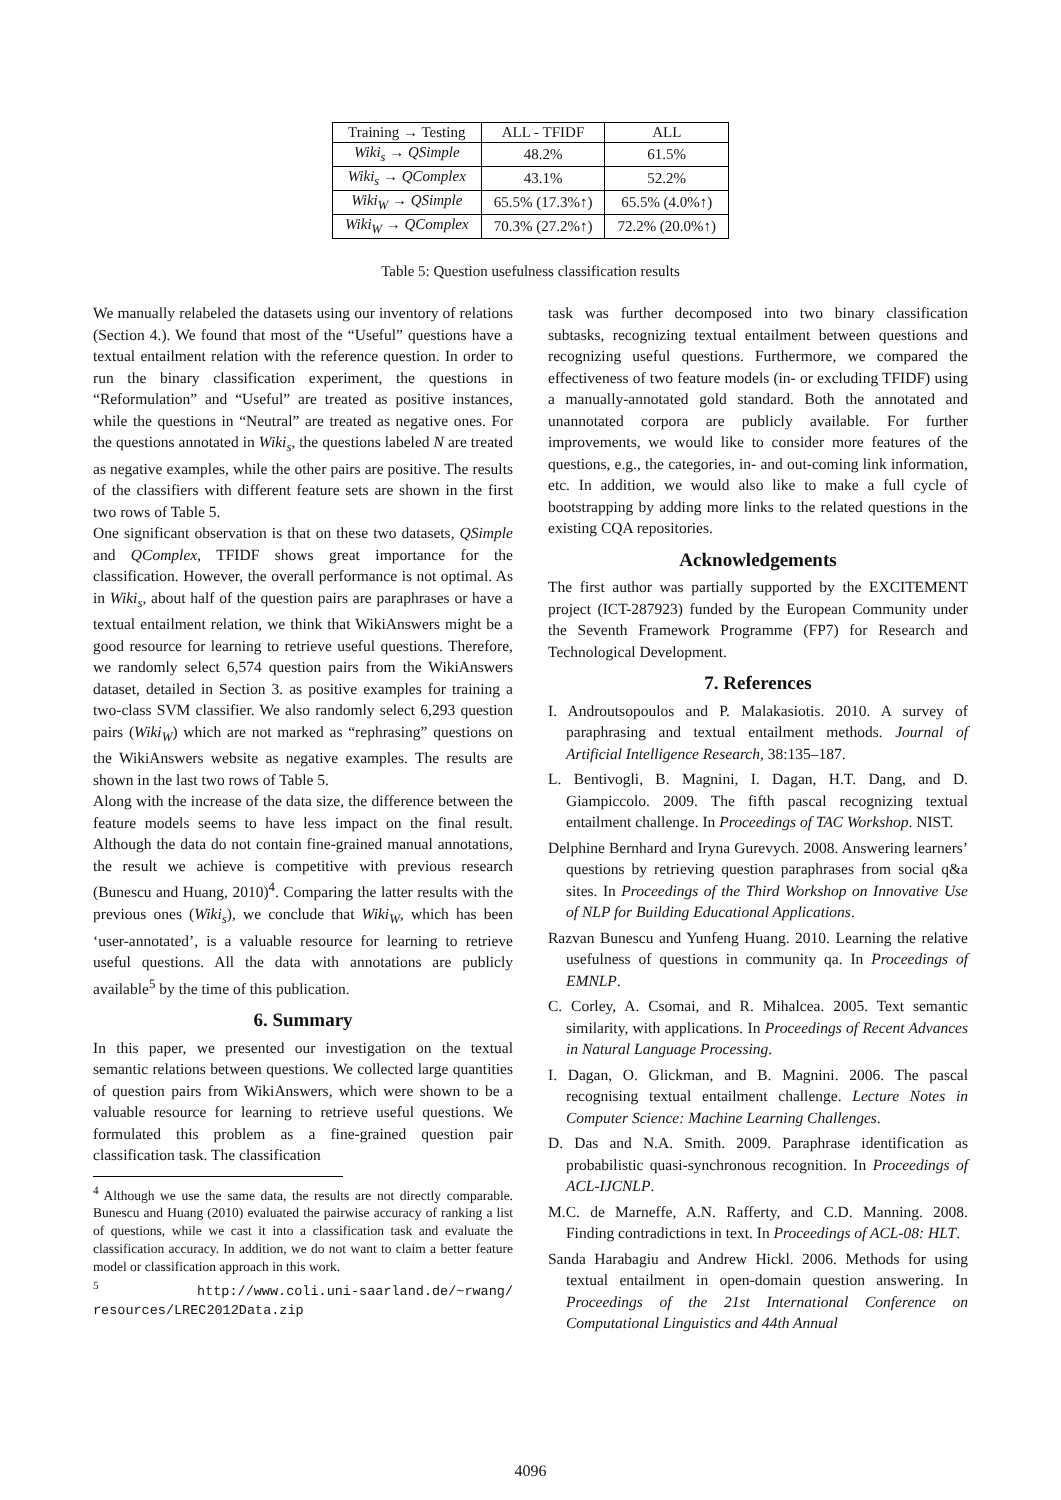| Training → Testing | ALL - TFIDF | ALL |
| Wiki<sub>s</sub> → QSimple | 48.2% | 61.5% |
| Wiki<sub>s</sub> → QComplex | 43.1% | 52.2% |
| Wiki<sub>W</sub> → QSimple | 65.5% (17.3%↑) | 65.5% (4.0%↑) |
| Wiki<sub>W</sub> → QComplex | 70.3% (27.2%↑) | 72.2% (20.0%↑) |
Table 5: Question usefulness classification results
We manually relabeled the datasets using our inventory of relations (Section 4.). We found that most of the “Useful” questions have a textual entailment relation with the reference question. In order to run the binary classification experiment, the questions in “Reformulation” and “Useful” are treated as positive instances, while the questions in “Neutral” are treated as negative ones. For the questions annotated in Wiki<sub>s</sub>, the questions labeled N are treated as negative examples, while the other pairs are positive. The results of the classifiers with different feature sets are shown in the first two rows of Table 5.
One significant observation is that on these two datasets, QSimple and QComplex, TFIDF shows great importance for the classification. However, the overall performance is not optimal. As in Wiki<sub>s</sub>, about half of the question pairs are paraphrases or have a textual entailment relation, we think that WikiAnswers might be a good resource for learning to retrieve useful questions. Therefore, we randomly select 6,574 question pairs from the WikiAnswers dataset, detailed in Section 3. as positive examples for training a two-class SVM classifier. We also randomly select 6,293 question pairs (Wiki<sub>W</sub>) which are not marked as “rephrasing” questions on the WikiAnswers website as negative examples. The results are shown in the last two rows of Table 5.
Along with the increase of the data size, the difference between the feature models seems to have less impact on the final result. Although the data do not contain fine-grained manual annotations, the result we achieve is competitive with previous research (Bunescu and Huang, 2010)<sup>4</sup>. Comparing the latter results with the previous ones (Wiki<sub>s</sub>), we conclude that Wiki<sub>W</sub>, which has been ‘user-annotated’, is a valuable resource for learning to retrieve useful questions. All the data with annotations are publicly available<sup>5</sup> by the time of this publication.
6. Summary
In this paper, we presented our investigation on the textual semantic relations between questions. We collected large quantities of question pairs from WikiAnswers, which were shown to be a valuable resource for learning to retrieve useful questions. We formulated this problem as a fine-grained question pair classification task. The classification
<sup>4</sup> Although we use the same data, the results are not directly comparable. Bunescu and Huang (2010) evaluated the pairwise accuracy of ranking a list of questions, while we cast it into a classification task and evaluate the classification accuracy. In addition, we do not want to claim a better feature model or classification approach in this work.
<sup>5</sup> http://www.coli.uni-saarland.de/~rwang/ resources/LREC2012Data.zip
task was further decomposed into two binary classification subtasks, recognizing textual entailment between questions and recognizing useful questions. Furthermore, we compared the effectiveness of two feature models (in- or excluding TFIDF) using a manually-annotated gold standard. Both the annotated and unannotated corpora are publicly available. For further improvements, we would like to consider more features of the questions, e.g., the categories, in- and out-coming link information, etc. In addition, we would also like to make a full cycle of bootstrapping by adding more links to the related questions in the existing CQA repositories.
Acknowledgements
The first author was partially supported by the EXCITEMENT project (ICT-287923) funded by the European Community under the Seventh Framework Programme (FP7) for Research and Technological Development.
7. References
I. Androutsopoulos and P. Malakasiotis. 2010. A survey of paraphrasing and textual entailment methods. Journal of Artificial Intelligence Research, 38:135–187.
L. Bentivogli, B. Magnini, I. Dagan, H.T. Dang, and D. Giampiccolo. 2009. The fifth pascal recognizing textual entailment challenge. In Proceedings of TAC Workshop. NIST.
Delphine Bernhard and Iryna Gurevych. 2008. Answering learners’ questions by retrieving question paraphrases from social q&a sites. In Proceedings of the Third Workshop on Innovative Use of NLP for Building Educational Applications.
Razvan Bunescu and Yunfeng Huang. 2010. Learning the relative usefulness of questions in community qa. In Proceedings of EMNLP.
C. Corley, A. Csomai, and R. Mihalcea. 2005. Text semantic similarity, with applications. In Proceedings of Recent Advances in Natural Language Processing.
I. Dagan, O. Glickman, and B. Magnini. 2006. The pascal recognising textual entailment challenge. Lecture Notes in Computer Science: Machine Learning Challenges.
D. Das and N.A. Smith. 2009. Paraphrase identification as probabilistic quasi-synchronous recognition. In Proceedings of ACL-IJCNLP.
M.C. de Marneffe, A.N. Rafferty, and C.D. Manning. 2008. Finding contradictions in text. In Proceedings of ACL-08: HLT.
Sanda Harabagiu and Andrew Hickl. 2006. Methods for using textual entailment in open-domain question answering. In Proceedings of the 21st International Conference on Computational Linguistics and 44th Annual
4096